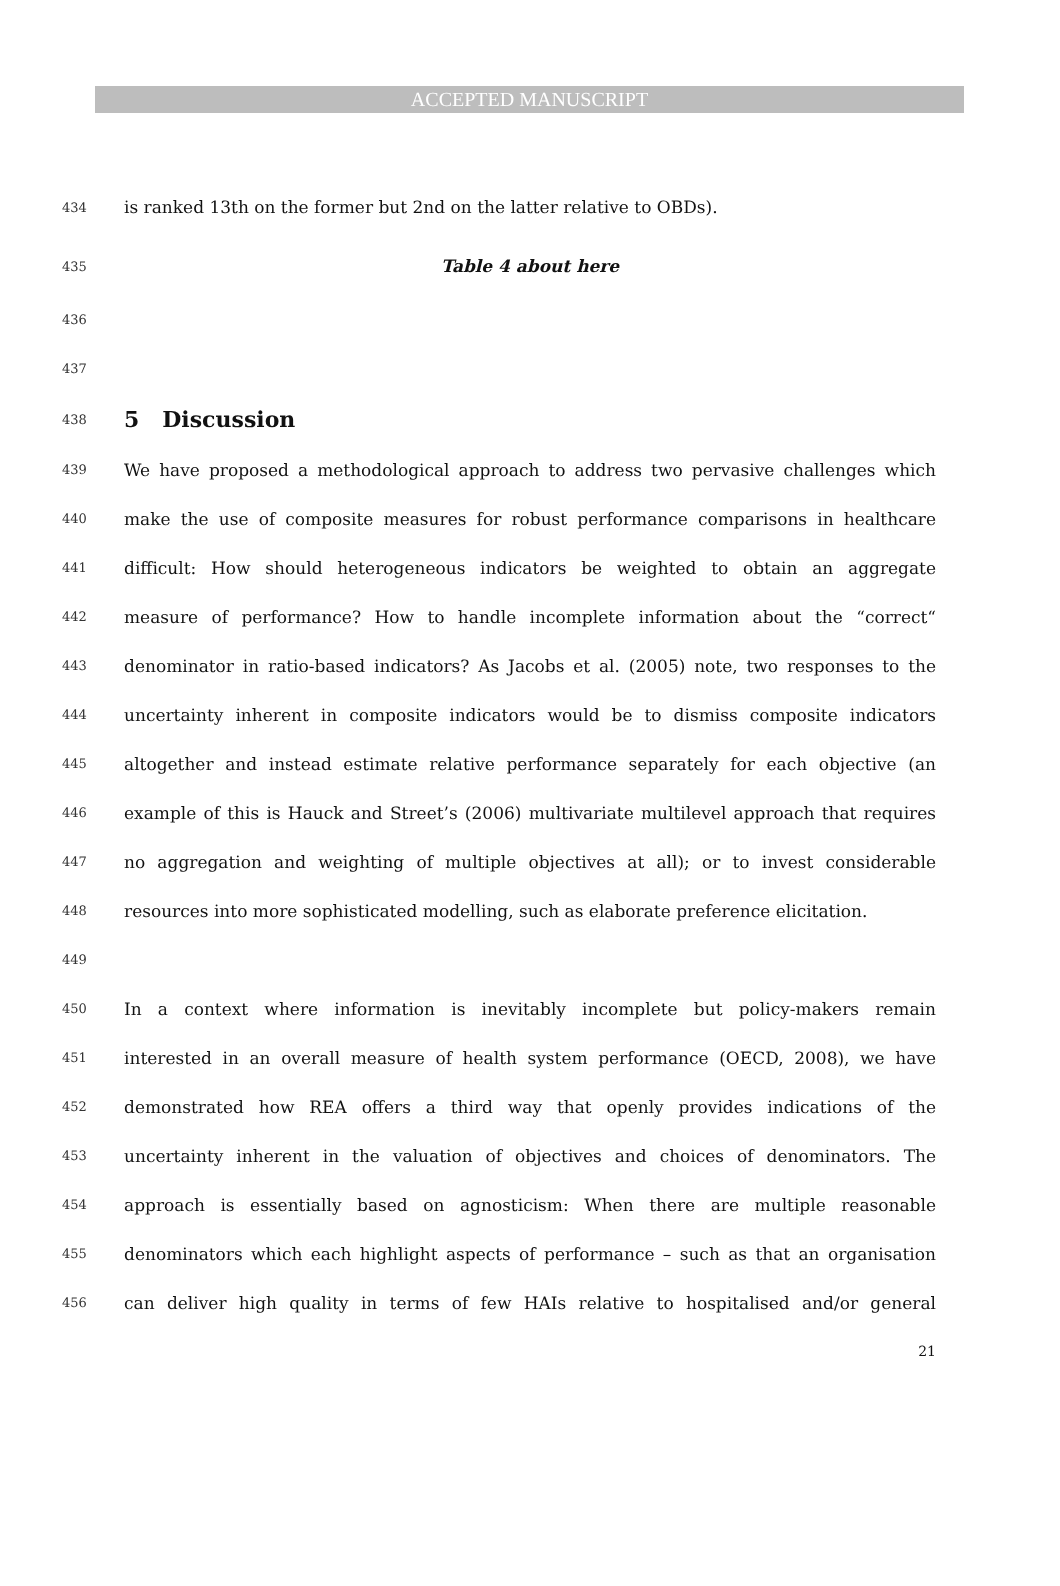ACCEPTED MANUSCRIPT
434 is ranked 13th on the former but 2nd on the latter relative to OBDs).
435 Table 4 about here
436
437
438
5 Discussion
439 We have proposed a methodological approach to address two pervasive challenges which
440 make the use of composite measures for robust performance comparisons in healthcare
441 difficult: How should heterogeneous indicators be weighted to obtain an aggregate
442 measure of performance? How to handle incomplete information about the “correct“
443 denominator in ratio-based indicators? As Jacobs et al. (2005) note, two responses to the
444 uncertainty inherent in composite indicators would be to dismiss composite indicators
445 altogether and instead estimate relative performance separately for each objective (an
446 example of this is Hauck and Street’s (2006) multivariate multilevel approach that requires
447 no aggregation and weighting of multiple objectives at all); or to invest considerable
448 resources into more sophisticated modelling, such as elaborate preference elicitation.
449
450 In a context where information is inevitably incomplete but policy-makers remain
451 interested in an overall measure of health system performance (OECD, 2008), we have
452 demonstrated how REA offers a third way that openly provides indications of the
453 uncertainty inherent in the valuation of objectives and choices of denominators. The
454 approach is essentially based on agnosticism: When there are multiple reasonable
455 denominators which each highlight aspects of performance – such as that an organisation
456 can deliver high quality in terms of few HAIs relative to hospitalised and/or general
21